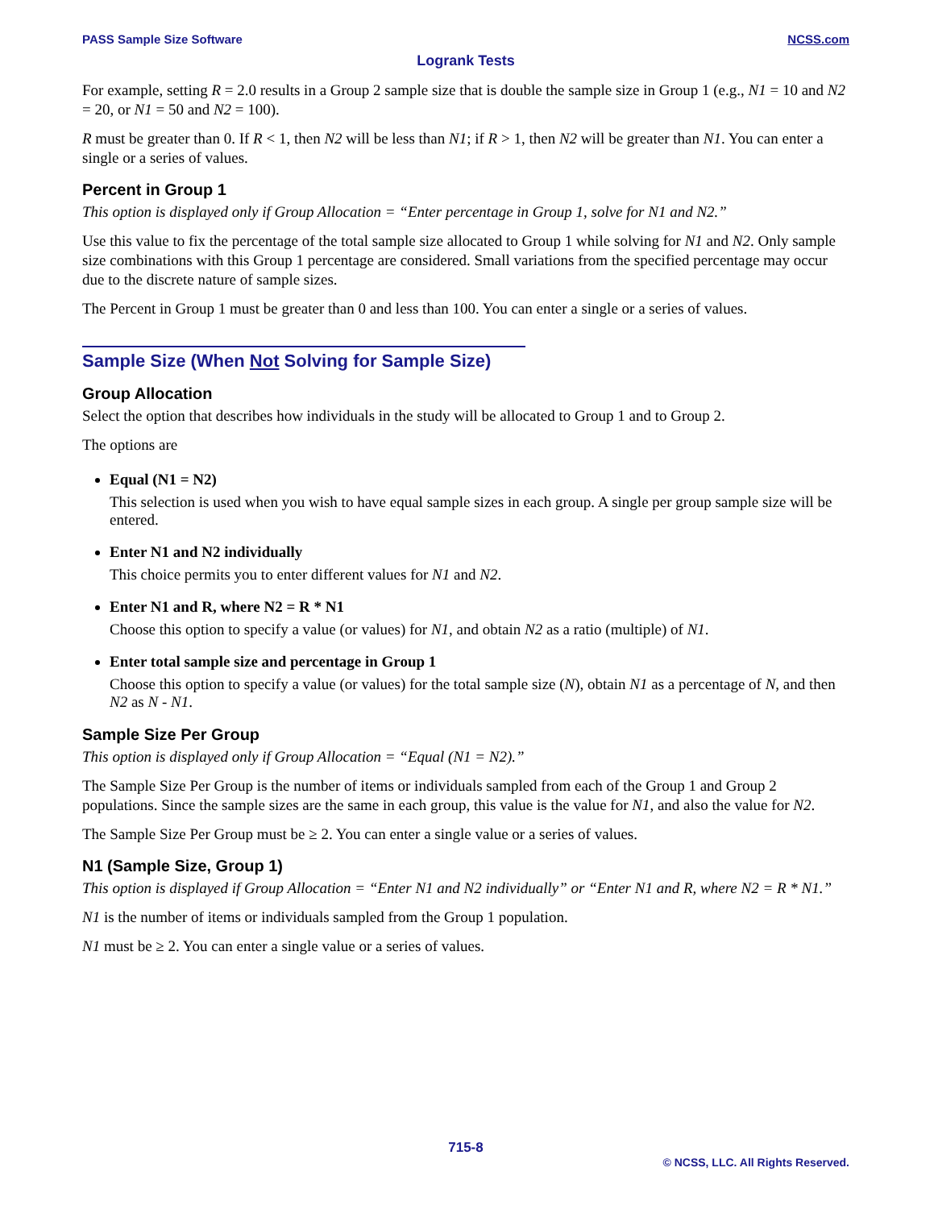PASS Sample Size Software NCSS.com
Logrank Tests
For example, setting R = 2.0 results in a Group 2 sample size that is double the sample size in Group 1 (e.g., N1 = 10 and N2 = 20, or N1 = 50 and N2 = 100).
R must be greater than 0. If R < 1, then N2 will be less than N1; if R > 1, then N2 will be greater than N1. You can enter a single or a series of values.
Percent in Group 1
This option is displayed only if Group Allocation = “Enter percentage in Group 1, solve for N1 and N2.”
Use this value to fix the percentage of the total sample size allocated to Group 1 while solving for N1 and N2. Only sample size combinations with this Group 1 percentage are considered. Small variations from the specified percentage may occur due to the discrete nature of sample sizes.
The Percent in Group 1 must be greater than 0 and less than 100. You can enter a single or a series of values.
Sample Size (When Not Solving for Sample Size)
Group Allocation
Select the option that describes how individuals in the study will be allocated to Group 1 and to Group 2.
The options are
Equal (N1 = N2)
This selection is used when you wish to have equal sample sizes in each group. A single per group sample size will be entered.
Enter N1 and N2 individually
This choice permits you to enter different values for N1 and N2.
Enter N1 and R, where N2 = R * N1
Choose this option to specify a value (or values) for N1, and obtain N2 as a ratio (multiple) of N1.
Enter total sample size and percentage in Group 1
Choose this option to specify a value (or values) for the total sample size (N), obtain N1 as a percentage of N, and then N2 as N - N1.
Sample Size Per Group
This option is displayed only if Group Allocation = “Equal (N1 = N2).”
The Sample Size Per Group is the number of items or individuals sampled from each of the Group 1 and Group 2 populations. Since the sample sizes are the same in each group, this value is the value for N1, and also the value for N2.
The Sample Size Per Group must be ≥ 2. You can enter a single value or a series of values.
N1 (Sample Size, Group 1)
This option is displayed if Group Allocation = “Enter N1 and N2 individually” or “Enter N1 and R, where N2 = R * N1.”
N1 is the number of items or individuals sampled from the Group 1 population.
N1 must be ≥ 2. You can enter a single value or a series of values.
715-8
© NCSS, LLC. All Rights Reserved.